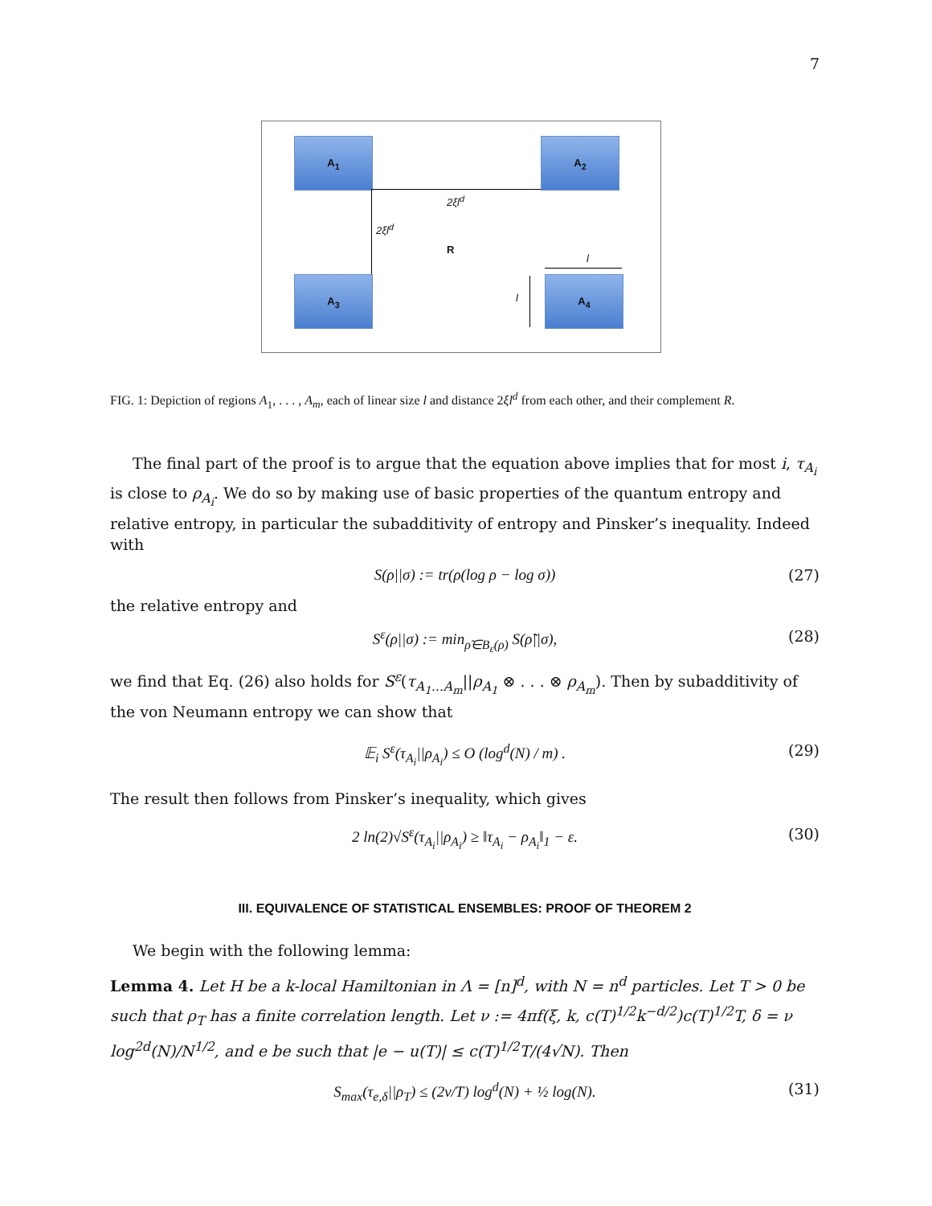7
A<sub>1</sub> A<sub>2</sub>
A<sub>3</sub> A<sub>4</sub>
2ξl<sup>d</sup>
2ξl<sup>d</sup>
R
l
l
FIG. 1: Depiction of regions A<sub>1</sub>, . . . , A<sub>m</sub>, each of linear size l and distance 2ξl<sup>d</sup> from each other, and their complement R.
The final part of the proof is to argue that the equation above implies that for most i, τ<sub>A<sub>i</sub></sub> is close to ρ<sub>A<sub>i</sub></sub>. We do so by making use of basic properties of the quantum entropy and relative entropy, in particular the subadditivity of entropy and Pinsker’s inequality. Indeed with
S(ρ||σ) := tr(ρ(log ρ − log σ)) (27)
the relative entropy and
S<sup>ε</sup>(ρ||σ) := min<sub>ρ̃∈B<sub>ε</sub>(ρ)</sub> S(ρ̃||σ), (28)
we find that Eq. (26) also holds for S<sup>ε</sup>(τ<sub>A<sub>1</sub>...A<sub>m</sub></sub>||ρ<sub>A<sub>1</sub></sub> ⊗ . . . ⊗ ρ<sub>A<sub>m</sub></sub>). Then by subadditivity of the von Neumann entropy we can show that
𝔼<sub>i</sub> S<sup>ε</sup>(τ<sub>A<sub>i</sub></sub>||ρ<sub>A<sub>i</sub></sub>) ≤ O (log<sup>d</sup>(N) / m) . (29)
The result then follows from Pinsker’s inequality, which gives
2 ln(2)√S<sup>ε</sup>(τ<sub>A<sub>i</sub></sub>||ρ<sub>A<sub>i</sub></sub>) ≥ ‖τ<sub>A<sub>i</sub></sub> − ρ<sub>A<sub>i</sub></sub>‖<sub>1</sub> − ε. (30)
III. EQUIVALENCE OF STATISTICAL ENSEMBLES: PROOF OF THEOREM 2
We begin with the following lemma:
Lemma 4. Let H be a k-local Hamiltonian in Λ = [n]<sup>d</sup>, with N = n<sup>d</sup> particles. Let T > 0 be such that ρ<sub>T</sub> has a finite correlation length. Let ν := 4πf(ξ, k, c(T)<sup>1/2</sup>k<sup>−d/2</sup>)c(T)<sup>1/2</sup>T, δ = ν log<sup>2d</sup>(N)/N<sup>1/2</sup>, and e be such that |e − u(T)| ≤ c(T)<sup>1/2</sup>T/(4√N). Then
S<sub>max</sub>(τ<sub>e,δ</sub>||ρ<sub>T</sub>) ≤ (2ν/T) log<sup>d</sup>(N) + ½ log(N). (31)